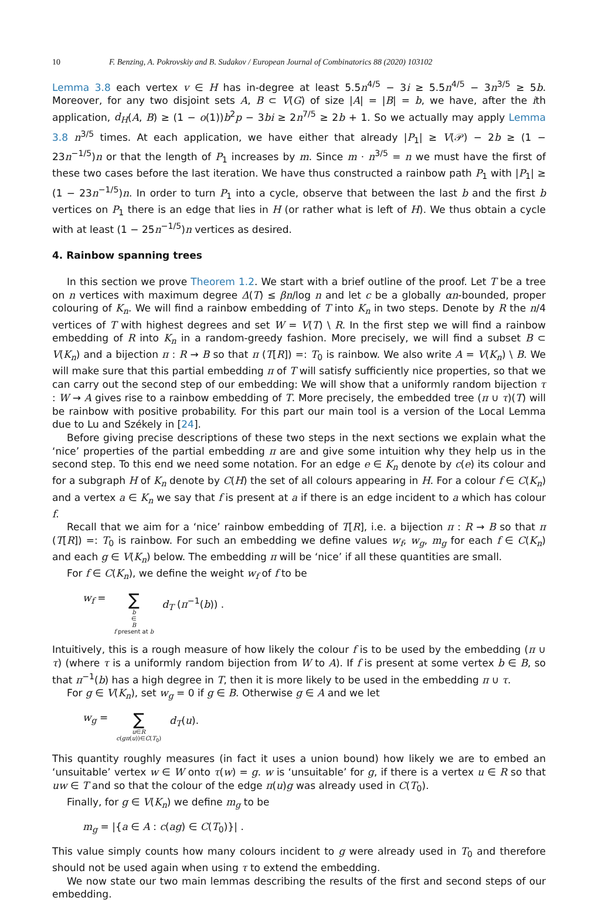10 F. Benzing, A. Pokrovskiy and B. Sudakov / European Journal of Combinatorics 88 (2020) 103102
Lemma 3.8 each vertex v ∈ H has in-degree at least 5.5n<sup>4/5</sup> − 3i ≥ 5.5n<sup>4/5</sup> − 3n<sup>3/5</sup> ≥ 5b. Moreover, for any two disjoint sets A, B ⊂ V(G) of size |A| = |B| = b, we have, after the ith application, d<sub>H</sub>(A, B) ≥ (1 − o(1))b<sup>2</sup>p − 3bi ≥ 2n<sup>7/5</sup> ≥ 2b + 1. So we actually may apply Lemma 3.8 n<sup>3/5</sup> times. At each application, we have either that already |P<sub>1</sub>| ≥ V(𝒫) − 2b ≥ (1 − 23n<sup>−1/5</sup>)n or that the length of P<sub>1</sub> increases by m. Since m · n<sup>3/5</sup> = n we must have the first of these two cases before the last iteration. We have thus constructed a rainbow path P<sub>1</sub> with |P<sub>1</sub>| ≥ (1 − 23n<sup>−1/5</sup>)n. In order to turn P<sub>1</sub> into a cycle, observe that between the last b and the first b vertices on P<sub>1</sub> there is an edge that lies in H (or rather what is left of H). We thus obtain a cycle with at least (1 − 25n<sup>−1/5</sup>)n vertices as desired.
4. Rainbow spanning trees
In this section we prove Theorem 1.2. We start with a brief outline of the proof. Let T be a tree on n vertices with maximum degree Δ(T) ≤ βn/log n and let c be a globally αn-bounded, proper colouring of K<sub>n</sub>. We will find a rainbow embedding of T into K<sub>n</sub> in two steps. Denote by R the n/4 vertices of T with highest degrees and set W = V(T) \ R. In the first step we will find a rainbow embedding of R into K<sub>n</sub> in a random-greedy fashion. More precisely, we will find a subset B ⊂ V(K<sub>n</sub>) and a bijection π : R → B so that π (T[R]) =: T<sub>0</sub> is rainbow. We also write A = V(K<sub>n</sub>) \ B. We will make sure that this partial embedding π of T will satisfy sufficiently nice properties, so that we can carry out the second step of our embedding: We will show that a uniformly random bijection τ : W → A gives rise to a rainbow embedding of T. More precisely, the embedded tree (π ∪ τ)(T) will be rainbow with positive probability. For this part our main tool is a version of the Local Lemma due to Lu and Székely in [24].
Before giving precise descriptions of these two steps in the next sections we explain what the ‘nice’ properties of the partial embedding π are and give some intuition why they help us in the second step. To this end we need some notation. For an edge e ∈ K<sub>n</sub> denote by c(e) its colour and for a subgraph H of K<sub>n</sub> denote by C(H) the set of all colours appearing in H. For a colour f ∈ C(K<sub>n</sub>) and a vertex a ∈ K<sub>n</sub> we say that f is present at a if there is an edge incident to a which has colour f.
Recall that we aim for a ‘nice’ rainbow embedding of T[R], i.e. a bijection π : R → B so that π (T[R]) =: T<sub>0</sub> is rainbow. For such an embedding we define values w<sub>f</sub>, w<sub>g</sub>, m<sub>g</sub> for each f ∈ C(K<sub>n</sub>) and each g ∈ V(K<sub>n</sub>) below. The embedding π will be ‘nice’ if all these quantities are small.
For f ∈ C(K<sub>n</sub>), we define the weight w<sub>f</sub> of f to be
w<sub>f</sub> = ∑ b ∈ B f present at b d<sub>T</sub> (π<sup>−1</sup>(b)) .
Intuitively, this is a rough measure of how likely the colour f is to be used by the embedding (π ∪ τ) (where τ is a uniformly random bijection from W to A). If f is present at some vertex b ∈ B, so that π<sup>−1</sup>(b) has a high degree in T, then it is more likely to be used in the embedding π ∪ τ.
For g ∈ V(K<sub>n</sub>), set w<sub>g</sub> = 0 if g ∈ B. Otherwise g ∈ A and we let
w<sub>g</sub> = ∑ u∈R c(gπ(u))∈C(T<sub>0</sub>) d<sub>T</sub>(u).
This quantity roughly measures (in fact it uses a union bound) how likely we are to embed an ‘unsuitable’ vertex w ∈ W onto τ(w) = g. w is ‘unsuitable’ for g, if there is a vertex u ∈ R so that uw ∈ T and so that the colour of the edge π(u)g was already used in C(T<sub>0</sub>).
Finally, for g ∈ V(K<sub>n</sub>) we define m<sub>g</sub> to be
m<sub>g</sub> = |{a ∈ A : c(ag) ∈ C(T<sub>0</sub>)}| .
This value simply counts how many colours incident to g were already used in T<sub>0</sub> and therefore should not be used again when using τ to extend the embedding.
We now state our two main lemmas describing the results of the first and second steps of our embedding.